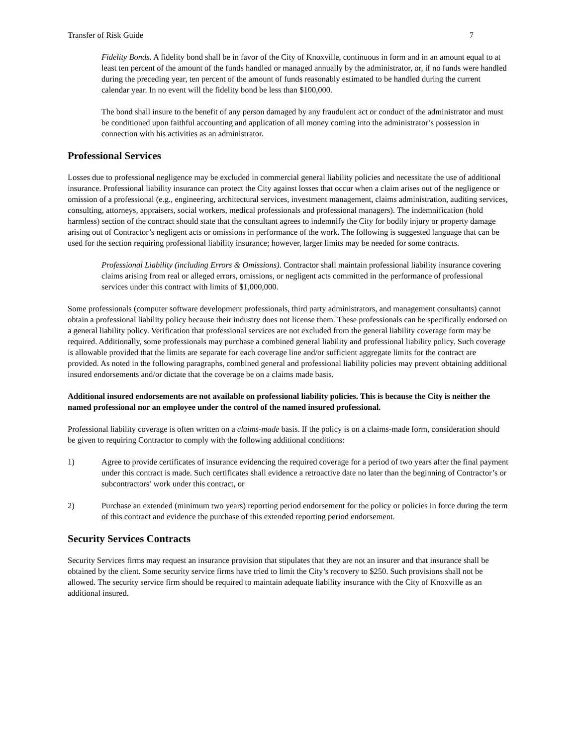Transfer of Risk Guide 7
Fidelity Bonds. A fidelity bond shall be in favor of the City of Knoxville, continuous in form and in an amount equal to at least ten percent of the amount of the funds handled or managed annually by the administrator, or, if no funds were handled during the preceding year, ten percent of the amount of funds reasonably estimated to be handled during the current calendar year. In no event will the fidelity bond be less than $100,000.
The bond shall insure to the benefit of any person damaged by any fraudulent act or conduct of the administrator and must be conditioned upon faithful accounting and application of all money coming into the administrator’s possession in connection with his activities as an administrator.
Professional Services
Losses due to professional negligence may be excluded in commercial general liability policies and necessitate the use of additional insurance. Professional liability insurance can protect the City against losses that occur when a claim arises out of the negligence or omission of a professional (e.g., engineering, architectural services, investment management, claims administration, auditing services, consulting, attorneys, appraisers, social workers, medical professionals and professional managers). The indemnification (hold harmless) section of the contract should state that the consultant agrees to indemnify the City for bodily injury or property damage arising out of Contractor’s negligent acts or omissions in performance of the work. The following is suggested language that can be used for the section requiring professional liability insurance; however, larger limits may be needed for some contracts.
Professional Liability (including Errors & Omissions). Contractor shall maintain professional liability insurance covering claims arising from real or alleged errors, omissions, or negligent acts committed in the performance of professional services under this contract with limits of $1,000,000.
Some professionals (computer software development professionals, third party administrators, and management consultants) cannot obtain a professional liability policy because their industry does not license them. These professionals can be specifically endorsed on a general liability policy. Verification that professional services are not excluded from the general liability coverage form may be required. Additionally, some professionals may purchase a combined general liability and professional liability policy. Such coverage is allowable provided that the limits are separate for each coverage line and/or sufficient aggregate limits for the contract are provided. As noted in the following paragraphs, combined general and professional liability policies may prevent obtaining additional insured endorsements and/or dictate that the coverage be on a claims made basis.
Additional insured endorsements are not available on professional liability policies. This is because the City is neither the named professional nor an employee under the control of the named insured professional.
Professional liability coverage is often written on a claims-made basis. If the policy is on a claims-made form, consideration should be given to requiring Contractor to comply with the following additional conditions:
1) Agree to provide certificates of insurance evidencing the required coverage for a period of two years after the final payment under this contract is made. Such certificates shall evidence a retroactive date no later than the beginning of Contractor’s or subcontractors’ work under this contract, or
2) Purchase an extended (minimum two years) reporting period endorsement for the policy or policies in force during the term of this contract and evidence the purchase of this extended reporting period endorsement.
Security Services Contracts
Security Services firms may request an insurance provision that stipulates that they are not an insurer and that insurance shall be obtained by the client. Some security service firms have tried to limit the City’s recovery to $250. Such provisions shall not be allowed. The security service firm should be required to maintain adequate liability insurance with the City of Knoxville as an additional insured.